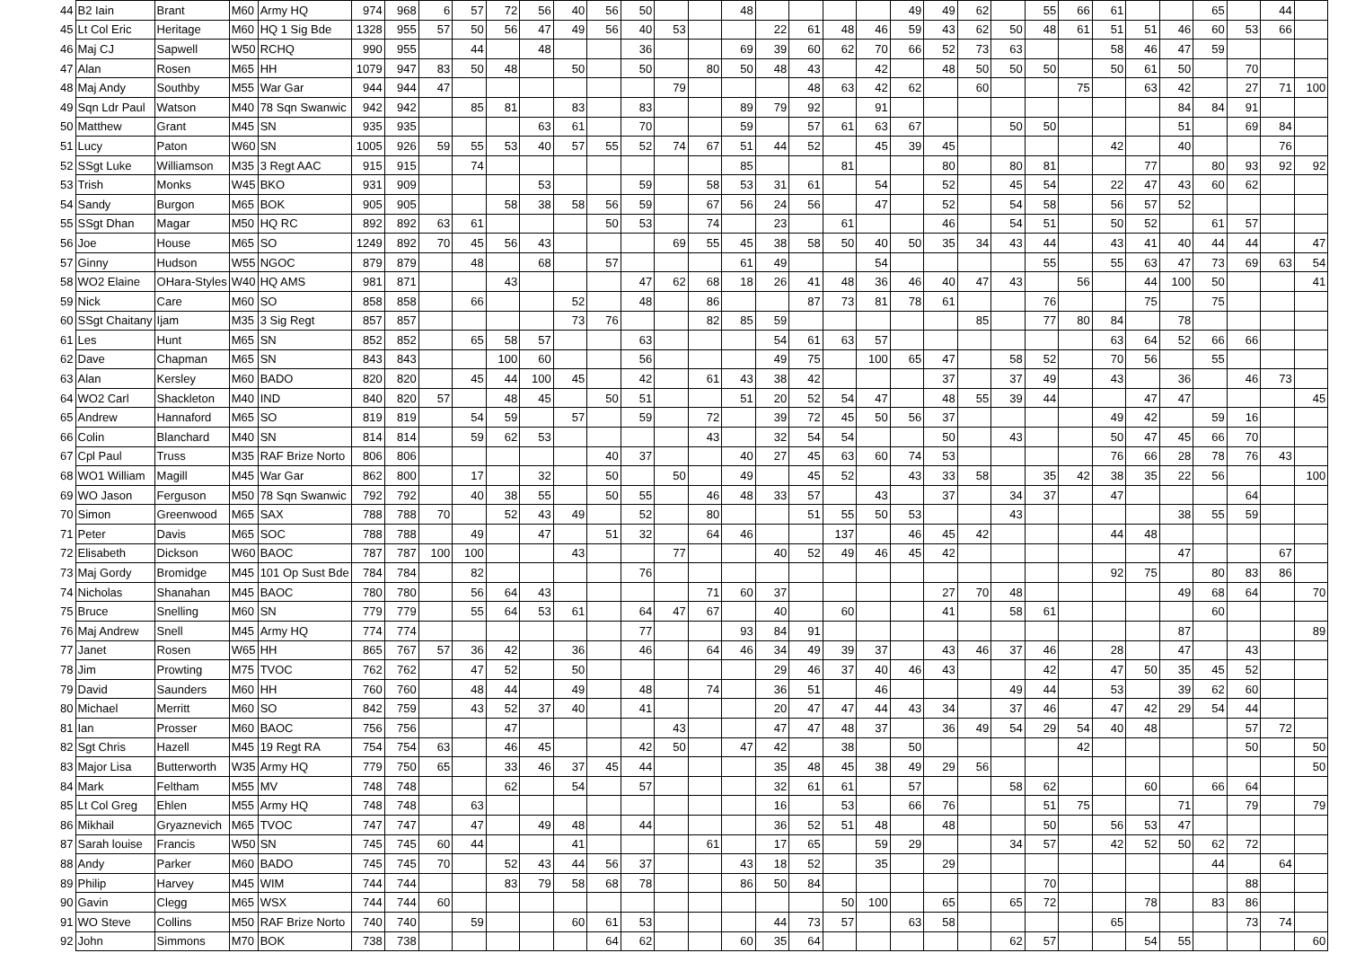| 44 | B2 Iain | Brant | M60 | Army HQ | 974 | 968 | 6 | 57 | 72 | 56 | 40 | 56 | 50 | | | 48 | | | | | 49 | 49 | 62 | | 55 | 66 | 61 | | | 65 | | 44 | |
| 45 | Lt Col Eric | Heritage | M60 | HQ 1 Sig Bde | 1328 | 955 | 57 | 50 | 56 | 47 | 49 | 56 | 40 | 53 | | | 22 | 61 | 48 | 46 | 59 | 43 | 62 | 50 | 48 | 61 | 51 | 51 | 46 | 60 | 53 | 66 | |
| 46 | Maj CJ | Sapwell | W50 | RCHQ | 990 | 955 | | 44 | | 48 | | | 36 | | | 69 | 39 | 60 | 62 | 70 | 66 | 52 | 73 | 63 | | | 58 | 46 | 47 | 59 | | | |
| 47 | Alan | Rosen | M65 | HH | 1079 | 947 | 83 | 50 | 48 | | 50 | | 50 | | 80 | 50 | 48 | 43 | | 42 | | 48 | 50 | 50 | 50 | | 50 | 61 | 50 | | 70 | | |
| 48 | Maj Andy | Southby | M55 | War Gar | 944 | 944 | 47 | | | | | | | 79 | | | | 48 | 63 | 42 | 62 | | 60 | | | 75 | | 63 | 42 | | 27 | 71 | 100 |
| 49 | Sqn Ldr Paul | Watson | M40 | 78 Sqn Swanwic | 942 | 942 | | 85 | 81 | | 83 | | 83 | | | 89 | 79 | 92 | | 91 | | | | | | | | | 84 | 84 | 91 | | |
| 50 | Matthew | Grant | M45 | SN | 935 | 935 | | | | 63 | 61 | | 70 | | | 59 | | 57 | 61 | 63 | 67 | | | 50 | 50 | | | | 51 | | 69 | 84 | |
| 51 | Lucy | Paton | W60 | SN | 1005 | 926 | 59 | 55 | 53 | 40 | 57 | 55 | 52 | 74 | 67 | 51 | 44 | 52 | | 45 | 39 | 45 | | | | | 42 | | 40 | | | 76 | |
| 52 | SSgt Luke | Williamson | M35 | 3 Regt AAC | 915 | 915 | | 74 | | | | | | | | 85 | | | 81 | | | 80 | | 80 | 81 | | | 77 | | 80 | 93 | 92 | 92 |
| 53 | Trish | Monks | W45 | BKO | 931 | 909 | | | | 53 | | | 59 | | 58 | 53 | 31 | 61 | | 54 | | 52 | | 45 | 54 | | 22 | 47 | 43 | 60 | 62 | | |
| 54 | Sandy | Burgon | M65 | BOK | 905 | 905 | | | 58 | 38 | 58 | 56 | 59 | | 67 | 56 | 24 | 56 | | 47 | | 52 | | 54 | 58 | | 56 | 57 | 52 | | | | |
| 55 | SSgt Dhan | Magar | M50 | HQ RC | 892 | 892 | 63 | 61 | | | | 50 | 53 | | 74 | | 23 | | 61 | | | 46 | | 54 | 51 | | 50 | 52 | | 61 | 57 | | |
| 56 | Joe | House | M65 | SO | 1249 | 892 | 70 | 45 | 56 | 43 | | | | 69 | 55 | 45 | 38 | 58 | 50 | 40 | 50 | 35 | 34 | 43 | 44 | | 43 | 41 | 40 | 44 | 44 | | 47 |
| 57 | Ginny | Hudson | W55 | NGOC | 879 | 879 | | 48 | | 68 | | 57 | | | | 61 | 49 | | | 54 | | | | | 55 | | 55 | 63 | 47 | 73 | 69 | 63 | 54 |
| 58 | WO2 Elaine | OHara-Styles | W40 | HQ AMS | 981 | 871 | | | 43 | | | | 47 | 62 | 68 | 18 | 26 | 41 | 48 | 36 | 46 | 40 | 47 | 43 | | 56 | | 44 | 100 | 50 | | | 41 |
| 59 | Nick | Care | M60 | SO | 858 | 858 | | 66 | | | 52 | | 48 | | 86 | | | 87 | 73 | 81 | 78 | 61 | | | 76 | | | 75 | | 75 | | | |
| 60 | SSgt Chaitany | Ijam | M35 | 3 Sig Regt | 857 | 857 | | | | | 73 | 76 | | | 82 | 85 | 59 | | | | | | 85 | | 77 | 80 | 84 | | 78 | | | | |
| 61 | Les | Hunt | M65 | SN | 852 | 852 | | 65 | 58 | 57 | | | 63 | | | | 54 | 61 | 63 | 57 | | | | | | | 63 | 64 | 52 | 66 | 66 | | |
| 62 | Dave | Chapman | M65 | SN | 843 | 843 | | | 100 | 60 | | | 56 | | | | 49 | 75 | | 100 | 65 | 47 | | 58 | 52 | | 70 | 56 | | 55 | | | |
| 63 | Alan | Kersley | M60 | BADO | 820 | 820 | | 45 | 44 | 100 | 45 | | 42 | | 61 | 43 | 38 | 42 | | | | 37 | | 37 | 49 | | 43 | | 36 | | 46 | 73 | |
| 64 | WO2 Carl | Shackleton | M40 | IND | 840 | 820 | 57 | | 48 | 45 | | 50 | 51 | | | 51 | 20 | 52 | 54 | 47 | | 48 | 55 | 39 | 44 | | | 47 | 47 | | | | 45 |
| 65 | Andrew | Hannaford | M65 | SO | 819 | 819 | | 54 | 59 | | 57 | | 59 | | 72 | | 39 | 72 | 45 | 50 | 56 | 37 | | | | | 49 | 42 | | 59 | 16 | | |
| 66 | Colin | Blanchard | M40 | SN | 814 | 814 | | 59 | 62 | 53 | | | | | 43 | | 32 | 54 | 54 | | | 50 | | 43 | | | 50 | 47 | 45 | 66 | 70 | | |
| 67 | Cpl Paul | Truss | M35 | RAF Brize Norto | 806 | 806 | | | | | | 40 | 37 | | | 40 | 27 | 45 | 63 | 60 | 74 | 53 | | | | | 76 | 66 | 28 | 78 | 76 | 43 | |
| 68 | WO1 William | Magill | M45 | War Gar | 862 | 800 | | 17 | | 32 | | 50 | | 50 | | 49 | | 45 | 52 | | 43 | 33 | 58 | | 35 | 42 | 38 | 35 | 22 | 56 | | | 100 |
| 69 | WO Jason | Ferguson | M50 | 78 Sqn Swanwic | 792 | 792 | | 40 | 38 | 55 | | 50 | 55 | | 46 | 48 | 33 | 57 | | 43 | | 37 | | 34 | 37 | | 47 | | | | 64 | | |
| 70 | Simon | Greenwood | M65 | SAX | 788 | 788 | 70 | | 52 | 43 | 49 | | 52 | | 80 | | | 51 | 55 | 50 | 53 | | | 43 | | | | | 38 | 55 | 59 | | |
| 71 | Peter | Davis | M65 | SOC | 788 | 788 | | 49 | | 47 | | 51 | 32 | | 64 | 46 | | | 137 | | 46 | 45 | 42 | | | | 44 | 48 | | | | | |
| 72 | Elisabeth | Dickson | W60 | BAOC | 787 | 787 | 100 | 100 | | | 43 | | | 77 | | | 40 | 52 | 49 | 46 | 45 | 42 | | | | | | | 47 | | | 67 | |
| 73 | Maj Gordy | Bromidge | M45 | 101 Op Sust Bde | 784 | 784 | | 82 | | | | | 76 | | | | | | | | | | | | | | 92 | 75 | | 80 | 83 | 86 | |
| 74 | Nicholas | Shanahan | M45 | BAOC | 780 | 780 | | 56 | 64 | 43 | | | | | 71 | 60 | 37 | | | | | 27 | 70 | 48 | | | | | 49 | 68 | 64 | | 70 |
| 75 | Bruce | Snelling | M60 | SN | 779 | 779 | | 55 | 64 | 53 | 61 | | 64 | 47 | 67 | | 40 | | 60 | | | 41 | | 58 | 61 | | | | | 60 | | | |
| 76 | Maj Andrew | Snell | M45 | Army HQ | 774 | 774 | | | | | | | 77 | | | 93 | 84 | 91 | | | | | | | | | | | 87 | | | | 89 |
| 77 | Janet | Rosen | W65 | HH | 865 | 767 | 57 | 36 | 42 | | 36 | | 46 | | 64 | 46 | 34 | 49 | 39 | 37 | | 43 | 46 | 37 | 46 | | 28 | | 47 | | 43 | | |
| 78 | Jim | Prowting | M75 | TVOC | 762 | 762 | | 47 | 52 | | 50 | | | | | | 29 | 46 | 37 | 40 | 46 | 43 | | | 42 | | 47 | 50 | 35 | 45 | 52 | | |
| 79 | David | Saunders | M60 | HH | 760 | 760 | | 48 | 44 | | 49 | | 48 | | 74 | | 36 | 51 | | 46 | | | | 49 | 44 | | 53 | | 39 | 62 | 60 | | |
| 80 | Michael | Merritt | M60 | SO | 842 | 759 | | 43 | 52 | 37 | 40 | | 41 | | | | 20 | 47 | 47 | 44 | 43 | 34 | | 37 | 46 | | 47 | 42 | 29 | 54 | 44 | | |
| 81 | Ian | Prosser | M60 | BAOC | 756 | 756 | | | 47 | | | | | 43 | | | 47 | 47 | 48 | 37 | | 36 | 49 | 54 | 29 | 54 | 40 | 48 | | | 57 | 72 | |
| 82 | Sgt Chris | Hazell | M45 | 19 Regt RA | 754 | 754 | 63 | | 46 | 45 | | | 42 | 50 | | 47 | 42 | | 38 | | 50 | | | | | 42 | | | | | 50 | | 50 |
| 83 | Major Lisa | Butterworth | W35 | Army HQ | 779 | 750 | 65 | | 33 | 46 | 37 | 45 | 44 | | | | 35 | 48 | 45 | 38 | 49 | 29 | 56 | | | | | | | | | | 50 |
| 84 | Mark | Feltham | M55 | MV | 748 | 748 | | | 62 | | 54 | | 57 | | | | 32 | 61 | 61 | | 57 | | | 58 | 62 | | | 60 | | 66 | 64 | | |
| 85 | Lt Col Greg | Ehlen | M55 | Army HQ | 748 | 748 | | 63 | | | | | | | | | 16 | | 53 | | 66 | 76 | | | 51 | 75 | | | 71 | | 79 | | 79 |
| 86 | Mikhail | Gryaznevich | M65 | TVOC | 747 | 747 | | 47 | | 49 | 48 | | 44 | | | | 36 | 52 | 51 | 48 | | 48 | | | 50 | | 56 | 53 | 47 | | | | |
| 87 | Sarah louise | Francis | W50 | SN | 745 | 745 | 60 | 44 | | | 41 | | | | 61 | | 17 | 65 | | 59 | 29 | | | 34 | 57 | | 42 | 52 | 50 | 62 | 72 | | |
| 88 | Andy | Parker | M60 | BADO | 745 | 745 | 70 | | 52 | 43 | 44 | 56 | 37 | | | 43 | 18 | 52 | | 35 | | 29 | | | | | | | | 44 | | 64 | |
| 89 | Philip | Harvey | M45 | WIM | 744 | 744 | | | 83 | 79 | 58 | 68 | 78 | | | 86 | 50 | 84 | | | | | | | 70 | | | | | | 88 | | |
| 90 | Gavin | Clegg | M65 | WSX | 744 | 744 | 60 | | | | | | | | | | | | 50 | 100 | | 65 | | 65 | 72 | | | 78 | | 83 | 86 | | |
| 91 | WO Steve | Collins | M50 | RAF Brize Norto | 740 | 740 | | 59 | | | 60 | 61 | 53 | | | | 44 | 73 | 57 | | 63 | 58 | | | | | 65 | | | | 73 | 74 | |
| 92 | John | Simmons | M70 | BOK | 738 | 738 | | | | | | 64 | 62 | | | 60 | 35 | 64 | | | | | | 62 | 57 | | | 54 | 55 | | | | 60 |